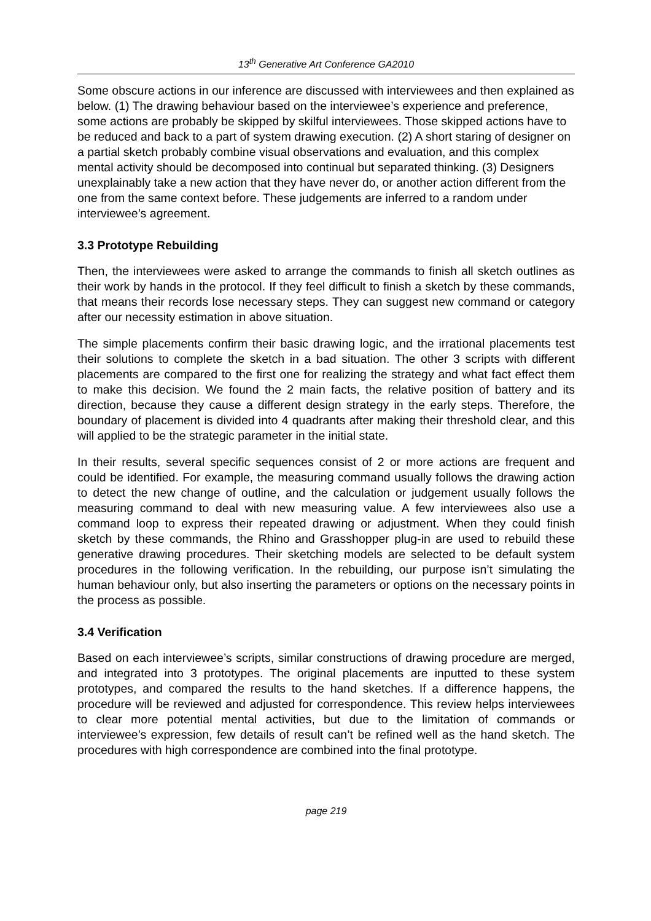13<sup>th</sup> Generative Art Conference GA2010
Some obscure actions in our inference are discussed with interviewees and then explained as below. (1) The drawing behaviour based on the interviewee’s experience and preference, some actions are probably be skipped by skilful interviewees. Those skipped actions have to be reduced and back to a part of system drawing execution. (2) A short staring of designer on a partial sketch probably combine visual observations and evaluation, and this complex mental activity should be decomposed into continual but separated thinking. (3) Designers unexplainably take a new action that they have never do, or another action different from the one from the same context before. These judgements are inferred to a random under interviewee’s agreement.
3.3 Prototype Rebuilding
Then, the interviewees were asked to arrange the commands to finish all sketch outlines as their work by hands in the protocol. If they feel difficult to finish a sketch by these commands, that means their records lose necessary steps. They can suggest new command or category after our necessity estimation in above situation.
The simple placements confirm their basic drawing logic, and the irrational placements test their solutions to complete the sketch in a bad situation. The other 3 scripts with different placements are compared to the first one for realizing the strategy and what fact effect them to make this decision. We found the 2 main facts, the relative position of battery and its direction, because they cause a different design strategy in the early steps. Therefore, the boundary of placement is divided into 4 quadrants after making their threshold clear, and this will applied to be the strategic parameter in the initial state.
In their results, several specific sequences consist of 2 or more actions are frequent and could be identified. For example, the measuring command usually follows the drawing action to detect the new change of outline, and the calculation or judgement usually follows the measuring command to deal with new measuring value. A few interviewees also use a command loop to express their repeated drawing or adjustment. When they could finish sketch by these commands, the Rhino and Grasshopper plug-in are used to rebuild these generative drawing procedures. Their sketching models are selected to be default system procedures in the following verification. In the rebuilding, our purpose isn’t simulating the human behaviour only, but also inserting the parameters or options on the necessary points in the process as possible.
3.4 Verification
Based on each interviewee’s scripts, similar constructions of drawing procedure are merged, and integrated into 3 prototypes. The original placements are inputted to these system prototypes, and compared the results to the hand sketches. If a difference happens, the procedure will be reviewed and adjusted for correspondence. This review helps interviewees to clear more potential mental activities, but due to the limitation of commands or interviewee’s expression, few details of result can’t be refined well as the hand sketch. The procedures with high correspondence are combined into the final prototype.
page 219